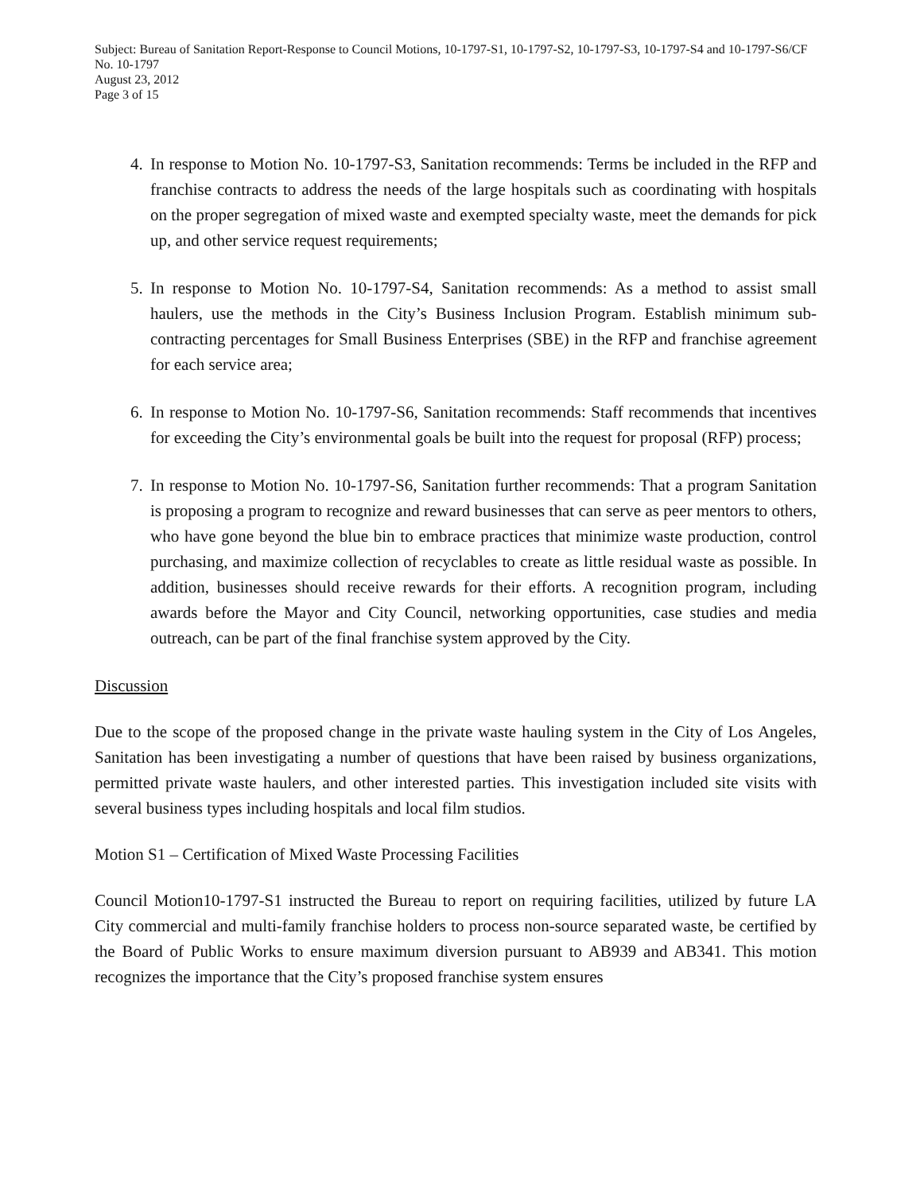Subject: Bureau of Sanitation Report-Response to Council Motions, 10-1797-S1, 10-1797-S2, 10-1797-S3, 10-1797-S4 and 10-1797-S6/CF No. 10-1797
August 23, 2012
Page 3 of 15
4. In response to Motion No. 10-1797-S3, Sanitation recommends: Terms be included in the RFP and franchise contracts to address the needs of the large hospitals such as coordinating with hospitals on the proper segregation of mixed waste and exempted specialty waste, meet the demands for pick up, and other service request requirements;
5. In response to Motion No. 10-1797-S4, Sanitation recommends: As a method to assist small haulers, use the methods in the City’s Business Inclusion Program. Establish minimum sub-contracting percentages for Small Business Enterprises (SBE) in the RFP and franchise agreement for each service area;
6. In response to Motion No. 10-1797-S6, Sanitation recommends: Staff recommends that incentives for exceeding the City’s environmental goals be built into the request for proposal (RFP) process;
7. In response to Motion No. 10-1797-S6, Sanitation further recommends: That a program Sanitation is proposing a program to recognize and reward businesses that can serve as peer mentors to others, who have gone beyond the blue bin to embrace practices that minimize waste production, control purchasing, and maximize collection of recyclables to create as little residual waste as possible. In addition, businesses should receive rewards for their efforts. A recognition program, including awards before the Mayor and City Council, networking opportunities, case studies and media outreach, can be part of the final franchise system approved by the City.
Discussion
Due to the scope of the proposed change in the private waste hauling system in the City of Los Angeles, Sanitation has been investigating a number of questions that have been raised by business organizations, permitted private waste haulers, and other interested parties. This investigation included site visits with several business types including hospitals and local film studios.
Motion S1 – Certification of Mixed Waste Processing Facilities
Council Motion10-1797-S1 instructed the Bureau to report on requiring facilities, utilized by future LA City commercial and multi-family franchise holders to process non-source separated waste, be certified by the Board of Public Works to ensure maximum diversion pursuant to AB939 and AB341. This motion recognizes the importance that the City’s proposed franchise system ensures